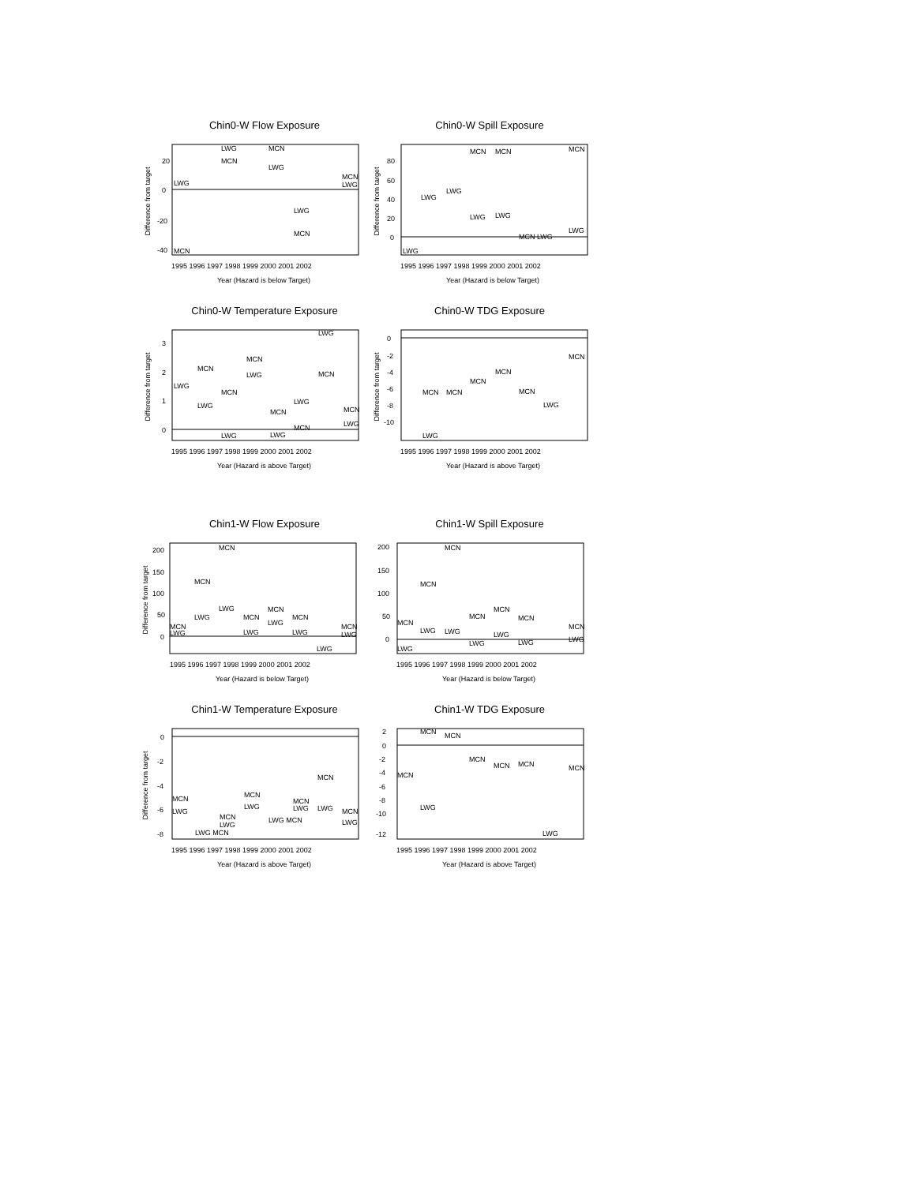Chin0-W Flow Exposure
20
0
-20
-40
Difference from target
1995 1996 1997 1998 1999 2000 2001 2002
Year (Hazard is below Target)
LWG
MCN
LWG
MCN
MCN
LWG
LWG
MCN
MCN
LWG
Chin0-W Spill Exposure
80
60
40
20
0
Difference from target
1995 1996 1997 1998 1999 2000 2001 2002
Year (Hazard is below Target)
LWG
LWG
LWG
MCN
LWG
MCN
LWG
MCN LWG
MCN
LWG
Chin0-W Temperature Exposure
3
2
1
0
Difference from target
1995 1996 1997 1998 1999 2000 2001 2002
Year (Hazard is above Target)
LWG
MCN
LWG
MCN
LWG
MCN
LWG
MCN
LWG
LWG
MCN
LWG
MCN
MCN
LWG
Chin0-W TDG Exposure
0
-2
-4
-6
-8
-10
Difference from target
1995 1996 1997 1998 1999 2000 2001 2002
Year (Hazard is above Target)
MCN
LWG
MCN
MCN
MCN
MCN
LWG
MCN
Chin1-W Flow Exposure
200
150
100
50
0
Difference from target
1995 1996 1997 1998 1999 2000 2001 2002
Year (Hazard is below Target)
MCN
LWG
MCN
LWG
MCN
LWG
MCN
LWG
MCN
LWG
MCN
LWG
LWG
MCN
LWG
Chin1-W Spill Exposure
200
150
100
50
0
1995 1996 1997 1998 1999 2000 2001 2002
Year (Hazard is below Target)
MCN
LWG
MCN
LWG
MCN
LWG
MCN
LWG
MCN
LWG
MCN
LWG
MCN
LWG
Chin1-W Temperature Exposure
0
-2
-4
-6
-8
Difference from target
1995 1996 1997 1998 1999 2000 2001 2002
Year (Hazard is above Target)
MCN
LWG
LWG MCN
MCN
LWG
MCN
LWG
LWG MCN
MCN
LWG
LWG
MCN
MCN
LWG
Chin1-W TDG Exposure
2
0
-2
-4
-6
-8
-10
-12
1995 1996 1997 1998 1999 2000 2001 2002
Year (Hazard is above Target)
MCN
MCN
LWG
MCN
MCN
MCN
MCN
LWG
MCN